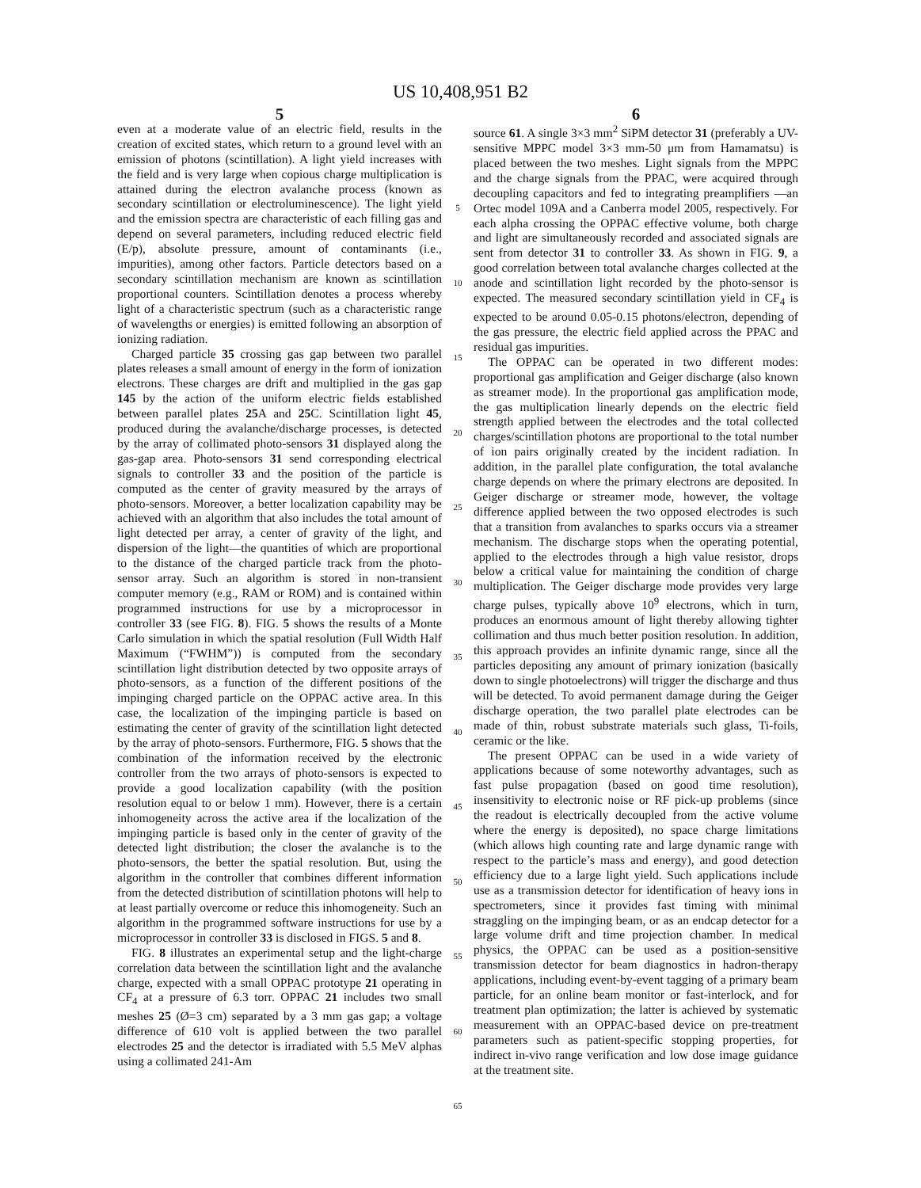US 10,408,951 B2
5
even at a moderate value of an electric field, results in the creation of excited states, which return to a ground level with an emission of photons (scintillation). A light yield increases with the field and is very large when copious charge multiplication is attained during the electron avalanche process (known as secondary scintillation or electroluminescence). The light yield and the emission spectra are characteristic of each filling gas and depend on several parameters, including reduced electric field (E/p), absolute pressure, amount of contaminants (i.e., impurities), among other factors. Particle detectors based on a secondary scintillation mechanism are known as scintillation proportional counters. Scintillation denotes a process whereby light of a characteristic spectrum (such as a characteristic range of wavelengths or energies) is emitted following an absorption of ionizing radiation.
Charged particle 35 crossing gas gap between two parallel plates releases a small amount of energy in the form of ionization electrons. These charges are drift and multiplied in the gas gap 145 by the action of the uniform electric fields established between parallel plates 25 A and 25 C. Scintillation light 45, produced during the avalanche/discharge processes, is detected by the array of collimated photo-sensors 31 displayed along the gas-gap area. Photo-sensors 31 send corresponding electrical signals to controller 33 and the position of the particle is computed as the center of gravity measured by the arrays of photo-sensors. Moreover, a better localization capability may be achieved with an algorithm that also includes the total amount of light detected per array, a center of gravity of the light, and dispersion of the light—the quantities of which are proportional to the distance of the charged particle track from the photo-sensor array. Such an algorithm is stored in non-transient computer memory (e.g., RAM or ROM) and is contained within programmed instructions for use by a microprocessor in controller 33 (see FIG. 8). FIG. 5 shows the results of a Monte Carlo simulation in which the spatial resolution (Full Width Half Maximum (“FWHM”)) is computed from the secondary scintillation light distribution detected by two opposite arrays of photo-sensors, as a function of the different positions of the impinging charged particle on the OPPAC active area. In this case, the localization of the impinging particle is based on estimating the center of gravity of the scintillation light detected by the array of photo-sensors. Furthermore, FIG. 5 shows that the combination of the information received by the electronic controller from the two arrays of photo-sensors is expected to provide a good localization capability (with the position resolution equal to or below 1 mm). However, there is a certain inhomogeneity across the active area if the localization of the impinging particle is based only in the center of gravity of the detected light distribution; the closer the avalanche is to the photo-sensors, the better the spatial resolution. But, using the algorithm in the controller that combines different information from the detected distribution of scintillation photons will help to at least partially overcome or reduce this inhomogeneity. Such an algorithm in the programmed software instructions for use by a microprocessor in controller 33 is disclosed in FIGS. 5 and 8.
FIG. 8 illustrates an experimental setup and the light-charge correlation data between the scintillation light and the avalanche charge, expected with a small OPPAC prototype 21 operating in CF<sub>4</sub> at a pressure of 6.3 torr. OPPAC 21 includes two small meshes 25 (Ø=3 cm) separated by a 3 mm gas gap; a voltage difference of 610 volt is applied between the two parallel electrodes 25 and the detector is irradiated with 5.5 MeV alphas using a collimated 241-Am
5
10
15
20
25
30
35
40
45
50
55
60
65
6
source 61. A single 3×3 mm<sup>2</sup> SiPM detector 31 (preferably a UV-sensitive MPPC model 3×3 mm-50 μm from Hamamatsu) is placed between the two meshes. Light signals from the MPPC and the charge signals from the PPAC, were acquired through decoupling capacitors and fed to integrating preamplifiers —an Ortec model 109A and a Canberra model 2005, respectively. For each alpha crossing the OPPAC effective volume, both charge and light are simultaneously recorded and associated signals are sent from detector 31 to controller 33. As shown in FIG. 9, a good correlation between total avalanche charges collected at the anode and scintillation light recorded by the photo-sensor is expected. The measured secondary scintillation yield in CF<sub>4</sub> is expected to be around 0.05-0.15 photons/electron, depending of the gas pressure, the electric field applied across the PPAC and residual gas impurities.
The OPPAC can be operated in two different modes: proportional gas amplification and Geiger discharge (also known as streamer mode). In the proportional gas amplification mode, the gas multiplication linearly depends on the electric field strength applied between the electrodes and the total collected charges/scintillation photons are proportional to the total number of ion pairs originally created by the incident radiation. In addition, in the parallel plate configuration, the total avalanche charge depends on where the primary electrons are deposited. In Geiger discharge or streamer mode, however, the voltage difference applied between the two opposed electrodes is such that a transition from avalanches to sparks occurs via a streamer mechanism. The discharge stops when the operating potential, applied to the electrodes through a high value resistor, drops below a critical value for maintaining the condition of charge multiplication. The Geiger discharge mode provides very large charge pulses, typically above 10<sup>9</sup> electrons, which in turn, produces an enormous amount of light thereby allowing tighter collimation and thus much better position resolution. In addition, this approach provides an infinite dynamic range, since all the particles depositing any amount of primary ionization (basically down to single photoelectrons) will trigger the discharge and thus will be detected. To avoid permanent damage during the Geiger discharge operation, the two parallel plate electrodes can be made of thin, robust substrate materials such glass, Ti-foils, ceramic or the like.
The present OPPAC can be used in a wide variety of applications because of some noteworthy advantages, such as fast pulse propagation (based on good time resolution), insensitivity to electronic noise or RF pick-up problems (since the readout is electrically decoupled from the active volume where the energy is deposited), no space charge limitations (which allows high counting rate and large dynamic range with respect to the particle’s mass and energy), and good detection efficiency due to a large light yield. Such applications include use as a transmission detector for identification of heavy ions in spectrometers, since it provides fast timing with minimal straggling on the impinging beam, or as an endcap detector for a large volume drift and time projection chamber. In medical physics, the OPPAC can be used as a position-sensitive transmission detector for beam diagnostics in hadron-therapy applications, including event-by-event tagging of a primary beam particle, for an online beam monitor or fast-interlock, and for treatment plan optimization; the latter is achieved by systematic measurement with an OPPAC-based device on pre-treatment parameters such as patient-specific stopping properties, for indirect in-vivo range verification and low dose image guidance at the treatment site.